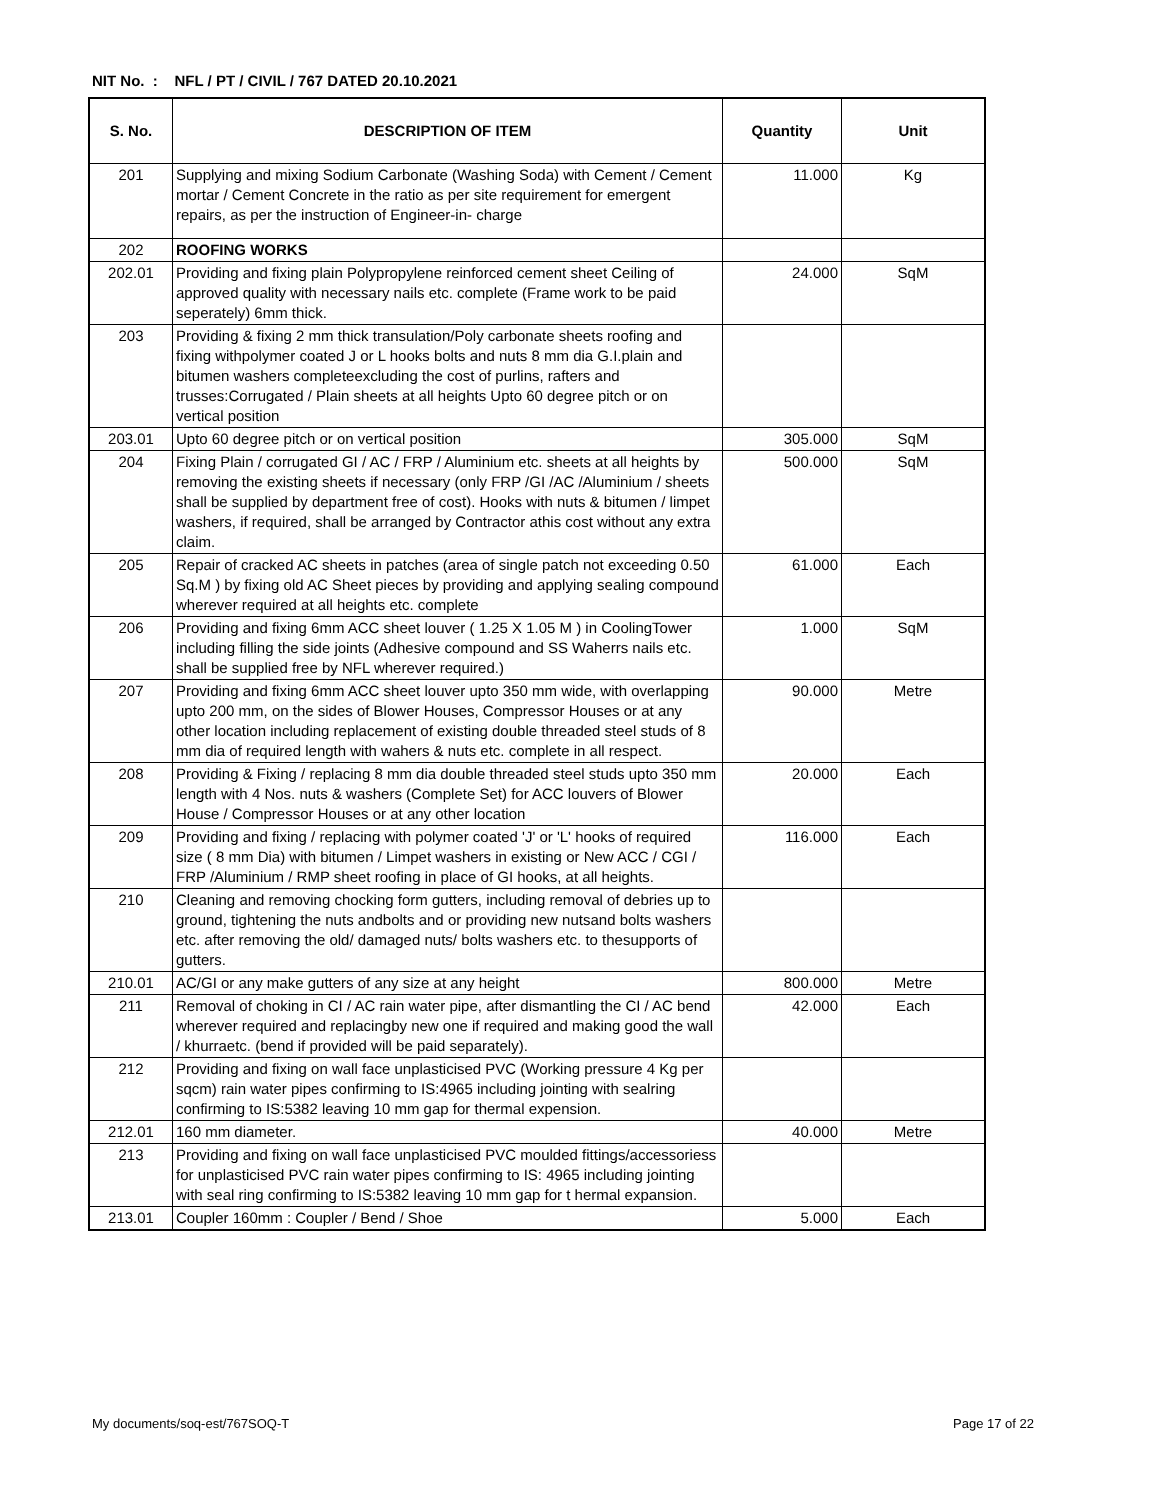NIT No. : NFL / PT / CIVIL / 767 DATED 20.10.2021
| S. No. | DESCRIPTION OF ITEM | Quantity | Unit |
| --- | --- | --- | --- |
| 201 | Supplying and mixing Sodium Carbonate (Washing Soda) with Cement / Cement mortar / Cement Concrete in the ratio as per site requirement for emergent repairs, as per the instruction of Engineer-in- charge | 11.000 | Kg |
| 202 | ROOFING WORKS | | |
| 202.01 | Providing and fixing plain Polypropylene reinforced cement sheet Ceiling of approved quality with necessary nails etc. complete (Frame work to be paid seperately) 6mm thick. | 24.000 | SqM |
| 203 | Providing & fixing 2 mm thick transulation/Poly carbonate sheets roofing and fixing withpolymer coated J or L hooks bolts and nuts 8 mm dia G.I.plain and bitumen washers completeexcluding the cost of purlins, rafters and trusses:Corrugated / Plain sheets at all heights Upto 60 degree pitch or on vertical position | | |
| 203.01 | Upto 60 degree pitch or on vertical position | 305.000 | SqM |
| 204 | Fixing Plain / corrugated GI / AC / FRP / Aluminium etc. sheets at all heights by removing the existing sheets if necessary (only FRP /GI /AC /Aluminium / sheets shall be supplied by department free of cost). Hooks with nuts & bitumen / limpet washers, if required, shall be arranged by Contractor athis cost without any extra claim. | 500.000 | SqM |
| 205 | Repair of cracked AC sheets in patches (area of single patch not exceeding 0.50 Sq.M ) by fixing old AC Sheet pieces by providing and applying sealing compound wherever required at all heights etc. complete | 61.000 | Each |
| 206 | Providing and fixing 6mm ACC sheet louver ( 1.25 X 1.05 M ) in CoolingTower including filling the side joints (Adhesive compound and SS Waherrs nails etc. shall be supplied free by NFL wherever required.) | 1.000 | SqM |
| 207 | Providing and fixing 6mm ACC sheet louver upto 350 mm wide, with overlapping upto 200 mm, on the sides of Blower Houses, Compressor Houses or at any other location including replacement of existing double threaded steel studs of 8 mm dia of required length with wahers & nuts etc. complete in all respect. | 90.000 | Metre |
| 208 | Providing & Fixing / replacing 8 mm dia double threaded steel studs upto 350 mm length with 4 Nos. nuts & washers (Complete Set) for ACC louvers of Blower House / Compressor Houses or at any other location | 20.000 | Each |
| 209 | Providing and fixing / replacing with polymer coated 'J' or 'L' hooks of required size ( 8 mm Dia) with bitumen / Limpet washers in existing or New ACC / CGI / FRP /Aluminium / RMP sheet roofing in place of GI hooks, at all heights. | 116.000 | Each |
| 210 | Cleaning and removing chocking form gutters, including removal of debries up to ground, tightening the nuts andbolts and or providing new nutsand bolts washers etc. after removing the old/ damaged nuts/ bolts washers etc. to thesupports of gutters. | | |
| 210.01 | AC/GI or any make gutters of any size at any height | 800.000 | Metre |
| 211 | Removal of choking in CI / AC rain water pipe, after dismantling the CI / AC bend wherever required and replacingby new one if required and making good the wall / khurraetc. (bend if provided will be paid separately). | 42.000 | Each |
| 212 | Providing and fixing on wall face unplasticised PVC (Working pressure 4 Kg per sqcm) rain water pipes confirming to IS:4965 including jointing with sealring confirming to IS:5382 leaving 10 mm gap for thermal expension. | | |
| 212.01 | 160 mm diameter. | 40.000 | Metre |
| 213 | Providing and fixing on wall face unplasticised PVC moulded fittings/accessoriess for unplasticised PVC rain water pipes confirming to IS: 4965 including jointing with seal ring confirming to IS:5382 leaving 10 mm gap for t hermal expansion. | | |
| 213.01 | Coupler 160mm : Coupler / Bend / Shoe | 5.000 | Each |
My documents/soq-est/767SOQ-T Page 17 of 22